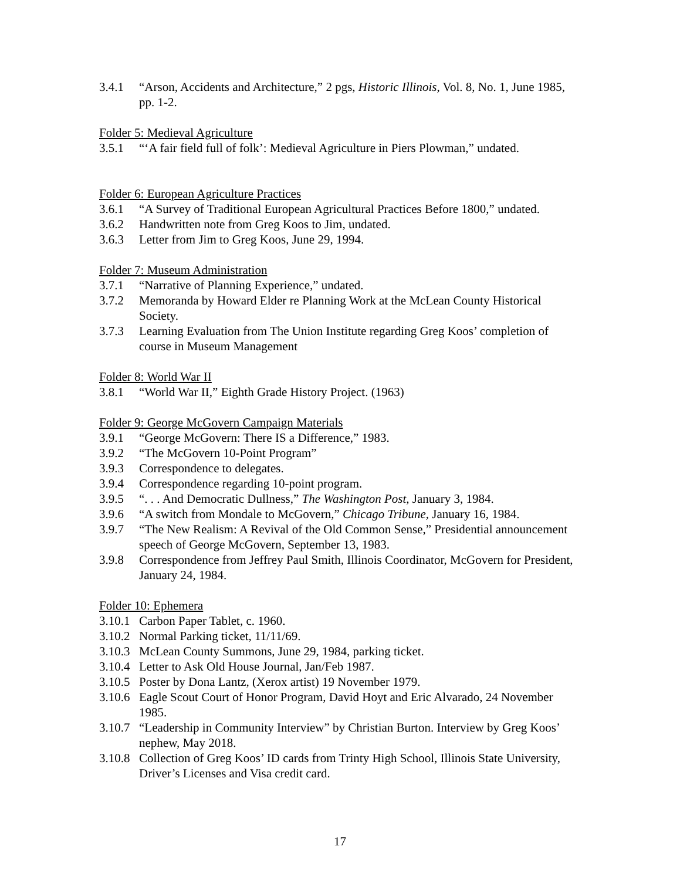3.4.1 “Arson, Accidents and Architecture,” 2 pgs, Historic Illinois, Vol. 8, No. 1, June 1985, pp. 1-2.
Folder 5: Medieval Agriculture
3.5.1 “‘A fair field full of folk’: Medieval Agriculture in Piers Plowman,” undated.
Folder 6: European Agriculture Practices
3.6.1 “A Survey of Traditional European Agricultural Practices Before 1800,” undated.
3.6.2 Handwritten note from Greg Koos to Jim, undated.
3.6.3 Letter from Jim to Greg Koos, June 29, 1994.
Folder 7: Museum Administration
3.7.1 “Narrative of Planning Experience,” undated.
3.7.2 Memoranda by Howard Elder re Planning Work at the McLean County Historical Society.
3.7.3 Learning Evaluation from The Union Institute regarding Greg Koos’ completion of course in Museum Management
Folder 8: World War II
3.8.1 “World War II,” Eighth Grade History Project. (1963)
Folder 9: George McGovern Campaign Materials
3.9.1 “George McGovern: There IS a Difference,” 1983.
3.9.2 “The McGovern 10-Point Program”
3.9.3 Correspondence to delegates.
3.9.4 Correspondence regarding 10-point program.
3.9.5 “. . . And Democratic Dullness,” The Washington Post, January 3, 1984.
3.9.6 “A switch from Mondale to McGovern,” Chicago Tribune, January 16, 1984.
3.9.7 “The New Realism: A Revival of the Old Common Sense,” Presidential announcement speech of George McGovern, September 13, 1983.
3.9.8 Correspondence from Jeffrey Paul Smith, Illinois Coordinator, McGovern for President, January 24, 1984.
Folder 10: Ephemera
3.10.1 Carbon Paper Tablet, c. 1960.
3.10.2 Normal Parking ticket, 11/11/69.
3.10.3 McLean County Summons, June 29, 1984, parking ticket.
3.10.4 Letter to Ask Old House Journal, Jan/Feb 1987.
3.10.5 Poster by Dona Lantz, (Xerox artist) 19 November 1979.
3.10.6 Eagle Scout Court of Honor Program, David Hoyt and Eric Alvarado, 24 November 1985.
3.10.7 “Leadership in Community Interview” by Christian Burton. Interview by Greg Koos’ nephew, May 2018.
3.10.8 Collection of Greg Koos’ ID cards from Trinty High School, Illinois State University, Driver’s Licenses and Visa credit card.
17